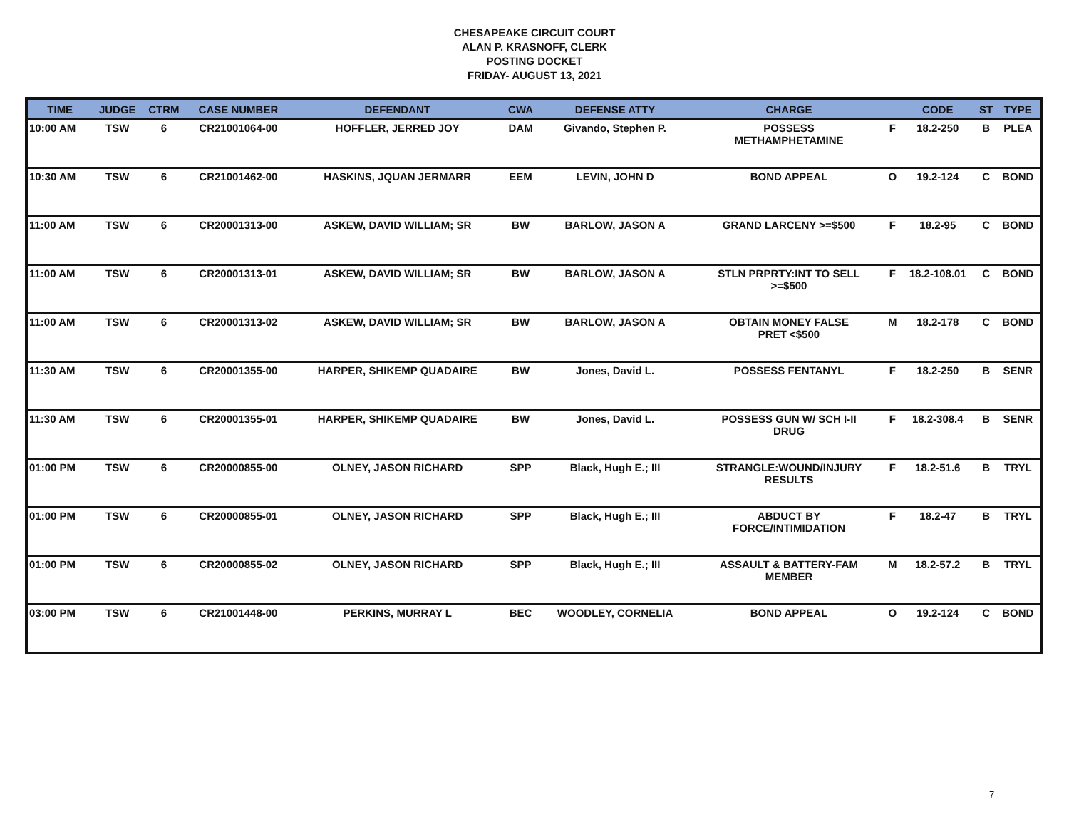CHESAPEAKE CIRCUIT COURT
ALAN P. KRASNOFF, CLERK
POSTING DOCKET
FRIDAY- AUGUST 13, 2021
| TIME | JUDGE | CTRM | CASE NUMBER | DEFENDANT | CWA | DEFENSE ATTY | CHARGE | | CODE | ST | TYPE |
| --- | --- | --- | --- | --- | --- | --- | --- | --- | --- | --- | --- |
| 10:00 AM | TSW | 6 | CR21001064-00 | HOFFLER, JERRED JOY | DAM | Givando, Stephen P. | POSSESS METHAMPHETAMINE | F | 18.2-250 | B | PLEA |
| 10:30 AM | TSW | 6 | CR21001462-00 | HASKINS, JQUAN JERMARR | EEM | LEVIN, JOHN D | BOND APPEAL | O | 19.2-124 | C | BOND |
| 11:00 AM | TSW | 6 | CR20001313-00 | ASKEW, DAVID WILLIAM; SR | BW | BARLOW, JASON A | GRAND LARCENY >=$500 | F | 18.2-95 | C | BOND |
| 11:00 AM | TSW | 6 | CR20001313-01 | ASKEW, DAVID WILLIAM; SR | BW | BARLOW, JASON A | STLN PRPRTY:INT TO SELL >=$500 | F | 18.2-108.01 | C | BOND |
| 11:00 AM | TSW | 6 | CR20001313-02 | ASKEW, DAVID WILLIAM; SR | BW | BARLOW, JASON A | OBTAIN MONEY FALSE PRET <$500 | M | 18.2-178 | C | BOND |
| 11:30 AM | TSW | 6 | CR20001355-00 | HARPER, SHIKEMP QUADAIRE | BW | Jones, David L. | POSSESS FENTANYL | F | 18.2-250 | B | SENR |
| 11:30 AM | TSW | 6 | CR20001355-01 | HARPER, SHIKEMP QUADAIRE | BW | Jones, David L. | POSSESS GUN W/ SCH I-II DRUG | F | 18.2-308.4 | B | SENR |
| 01:00 PM | TSW | 6 | CR20000855-00 | OLNEY, JASON RICHARD | SPP | Black, Hugh E.; III | STRANGLE:WOUND/INJURY RESULTS | F | 18.2-51.6 | B | TRYL |
| 01:00 PM | TSW | 6 | CR20000855-01 | OLNEY, JASON RICHARD | SPP | Black, Hugh E.; III | ABDUCT BY FORCE/INTIMIDATION | F | 18.2-47 | B | TRYL |
| 01:00 PM | TSW | 6 | CR20000855-02 | OLNEY, JASON RICHARD | SPP | Black, Hugh E.; III | ASSAULT & BATTERY-FAM MEMBER | M | 18.2-57.2 | B | TRYL |
| 03:00 PM | TSW | 6 | CR21001448-00 | PERKINS, MURRAY L | BEC | WOODLEY, CORNELIA | BOND APPEAL | O | 19.2-124 | C | BOND |
7